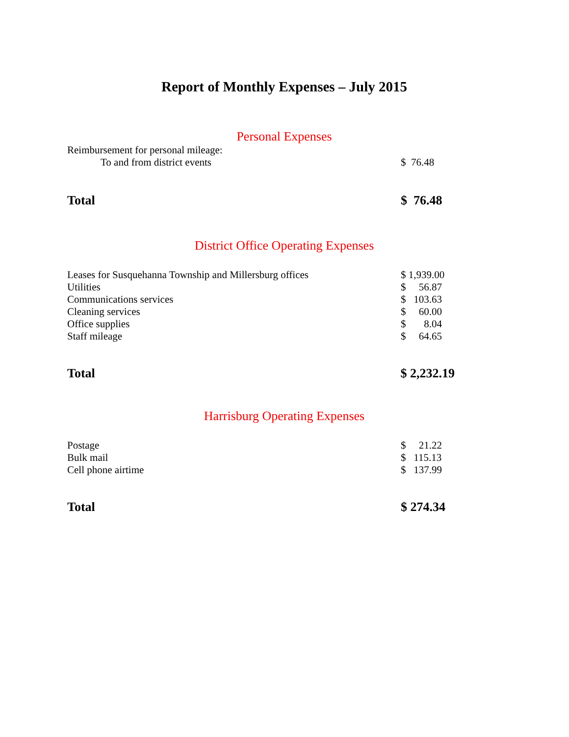Report of Monthly Expenses – July 2015
Personal Expenses
| Reimbursement for personal mileage: | |
| To and from district events | $ 76.48 |
| Total | $ 76.48 |
District Office Operating Expenses
| Leases for Susquehanna Township and Millersburg offices | $ 1,939.00 |
| Utilities | $ 56.87 |
| Communications services | $ 103.63 |
| Cleaning services | $ 60.00 |
| Office supplies | $ 8.04 |
| Staff mileage | $ 64.65 |
| Total | $ 2,232.19 |
Harrisburg Operating Expenses
| Postage | $ 21.22 |
| Bulk mail | $ 115.13 |
| Cell phone airtime | $ 137.99 |
| Total | $ 274.34 |